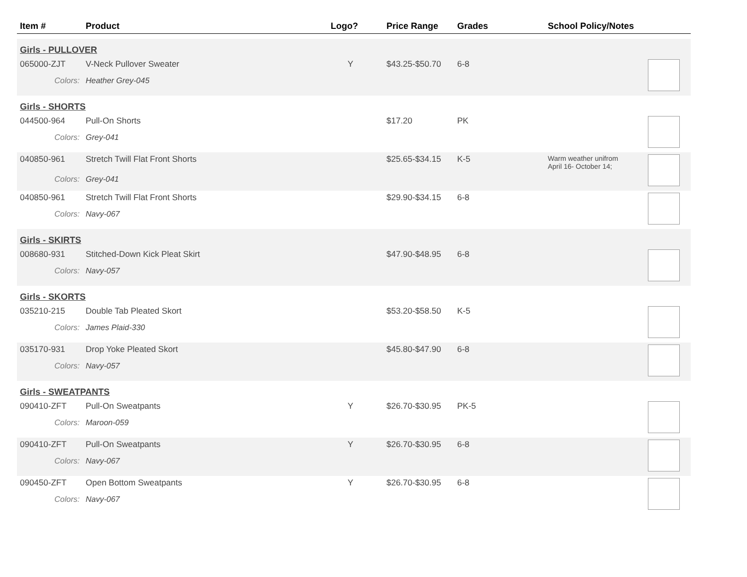| Item # | Product | Logo? | Price Range | Grades | School Policy/Notes | |
| --- | --- | --- | --- | --- | --- | --- |
| Girls - PULLOVER | | | | | | |
| 065000-ZJT | V-Neck Pullover Sweater | Y | $43.25-$50.70 | 6-8 | | |
| Colors: | Heather Grey-045 | | | | | |
| Girls - SHORTS | | | | | | |
| 044500-964 | Pull-On Shorts | | $17.20 | PK | | |
| Colors: | Grey-041 | | | | | |
| 040850-961 | Stretch Twill Flat Front Shorts | | $25.65-$34.15 | K-5 | Warm weather unifrom April 16- October 14; | |
| Colors: | Grey-041 | | | | | |
| 040850-961 | Stretch Twill Flat Front Shorts | | $29.90-$34.15 | 6-8 | | |
| Colors: | Navy-067 | | | | | |
| Girls - SKIRTS | | | | | | |
| 008680-931 | Stitched-Down Kick Pleat Skirt | | $47.90-$48.95 | 6-8 | | |
| Colors: | Navy-057 | | | | | |
| Girls - SKORTS | | | | | | |
| 035210-215 | Double Tab Pleated Skort | | $53.20-$58.50 | K-5 | | |
| Colors: | James Plaid-330 | | | | | |
| 035170-931 | Drop Yoke Pleated Skort | | $45.80-$47.90 | 6-8 | | |
| Colors: | Navy-057 | | | | | |
| Girls - SWEATPANTS | | | | | | |
| 090410-ZFT | Pull-On Sweatpants | Y | $26.70-$30.95 | PK-5 | | |
| Colors: | Maroon-059 | | | | | |
| 090410-ZFT | Pull-On Sweatpants | Y | $26.70-$30.95 | 6-8 | | |
| Colors: | Navy-067 | | | | | |
| 090450-ZFT | Open Bottom Sweatpants | Y | $26.70-$30.95 | 6-8 | | |
| Colors: | Navy-067 | | | | | |